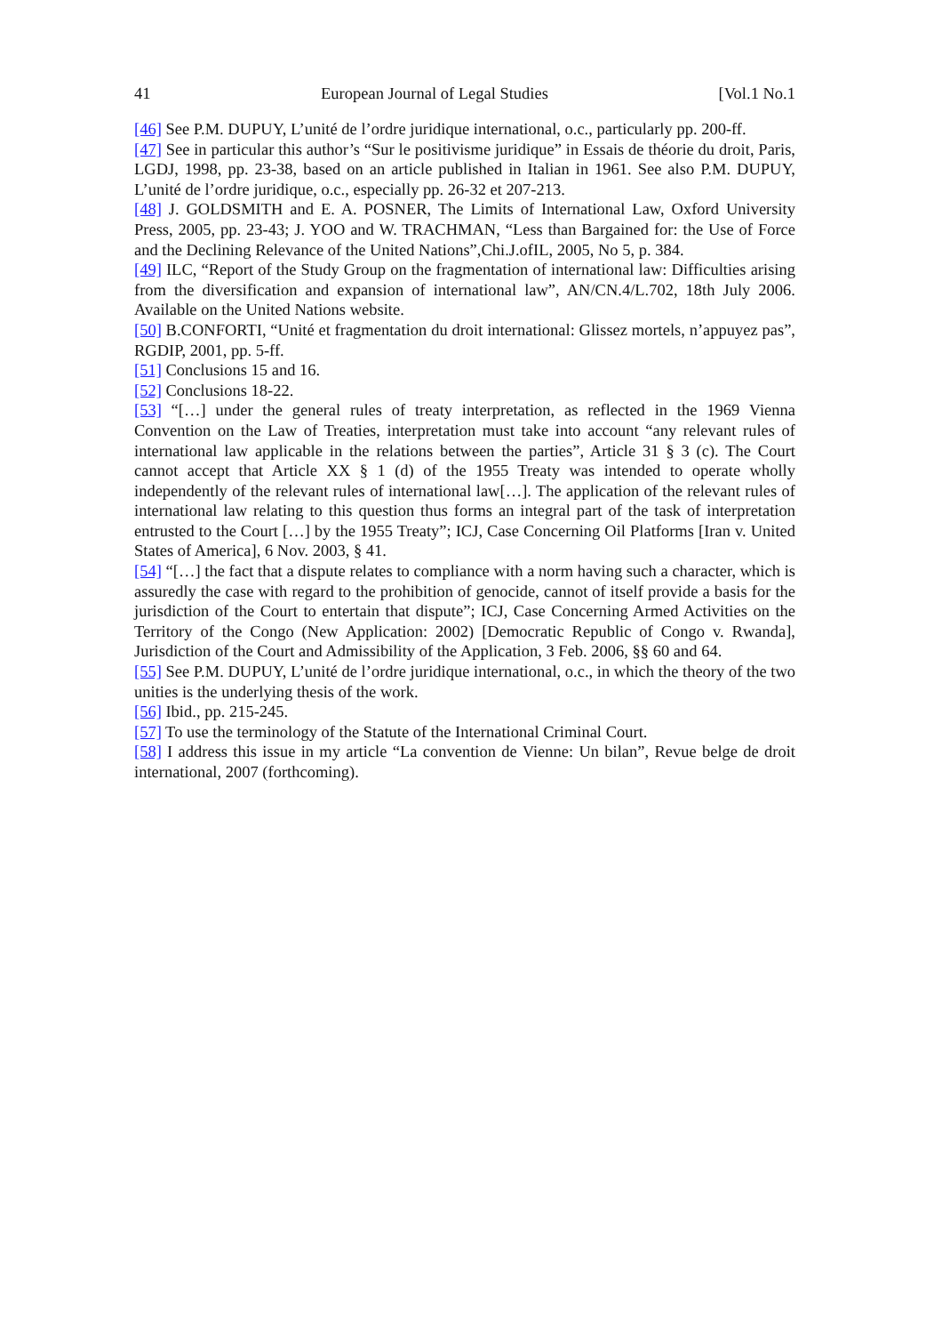41 European Journal of Legal Studies [Vol.1 No.1
[46] See P.M. DUPUY, L’unité de l’ordre juridique international, o.c., particularly pp. 200-ff.
[47] See in particular this author’s “Sur le positivisme juridique” in Essais de théorie du droit, Paris, LGDJ, 1998, pp. 23-38, based on an article published in Italian in 1961. See also P.M. DUPUY, L’unité de l’ordre juridique, o.c., especially pp. 26-32 et 207-213.
[48] J. GOLDSMITH and E. A. POSNER, The Limits of International Law, Oxford University Press, 2005, pp. 23-43; J. YOO and W. TRACHMAN, “Less than Bargained for: the Use of Force and the Declining Relevance of the United Nations”,Chi.J.ofIL, 2005, No 5, p. 384.
[49] ILC, “Report of the Study Group on the fragmentation of international law: Difficulties arising from the diversification and expansion of international law”, AN/CN.4/L.702, 18th July 2006. Available on the United Nations website.
[50] B.CONFORTI, “Unité et fragmentation du droit international: Glissez mortels, n’appuyez pas”, RGDIP, 2001, pp. 5-ff.
[51] Conclusions 15 and 16.
[52] Conclusions 18-22.
[53] “[…] under the general rules of treaty interpretation, as reflected in the 1969 Vienna Convention on the Law of Treaties, interpretation must take into account “any relevant rules of international law applicable in the relations between the parties”, Article 31 § 3 (c). The Court cannot accept that Article XX § 1 (d) of the 1955 Treaty was intended to operate wholly independently of the relevant rules of international law[…]. The application of the relevant rules of international law relating to this question thus forms an integral part of the task of interpretation entrusted to the Court […] by the 1955 Treaty”; ICJ, Case Concerning Oil Platforms [Iran v. United States of America], 6 Nov. 2003, § 41.
[54] “[…] the fact that a dispute relates to compliance with a norm having such a character, which is assuredly the case with regard to the prohibition of genocide, cannot of itself provide a basis for the jurisdiction of the Court to entertain that dispute”; ICJ, Case Concerning Armed Activities on the Territory of the Congo (New Application: 2002) [Democratic Republic of Congo v. Rwanda], Jurisdiction of the Court and Admissibility of the Application, 3 Feb. 2006, §§ 60 and 64.
[55] See P.M. DUPUY, L’unité de l’ordre juridique international, o.c., in which the theory of the two unities is the underlying thesis of the work.
[56] Ibid., pp. 215-245.
[57] To use the terminology of the Statute of the International Criminal Court.
[58] I address this issue in my article “La convention de Vienne: Un bilan”, Revue belge de droit international, 2007 (forthcoming).